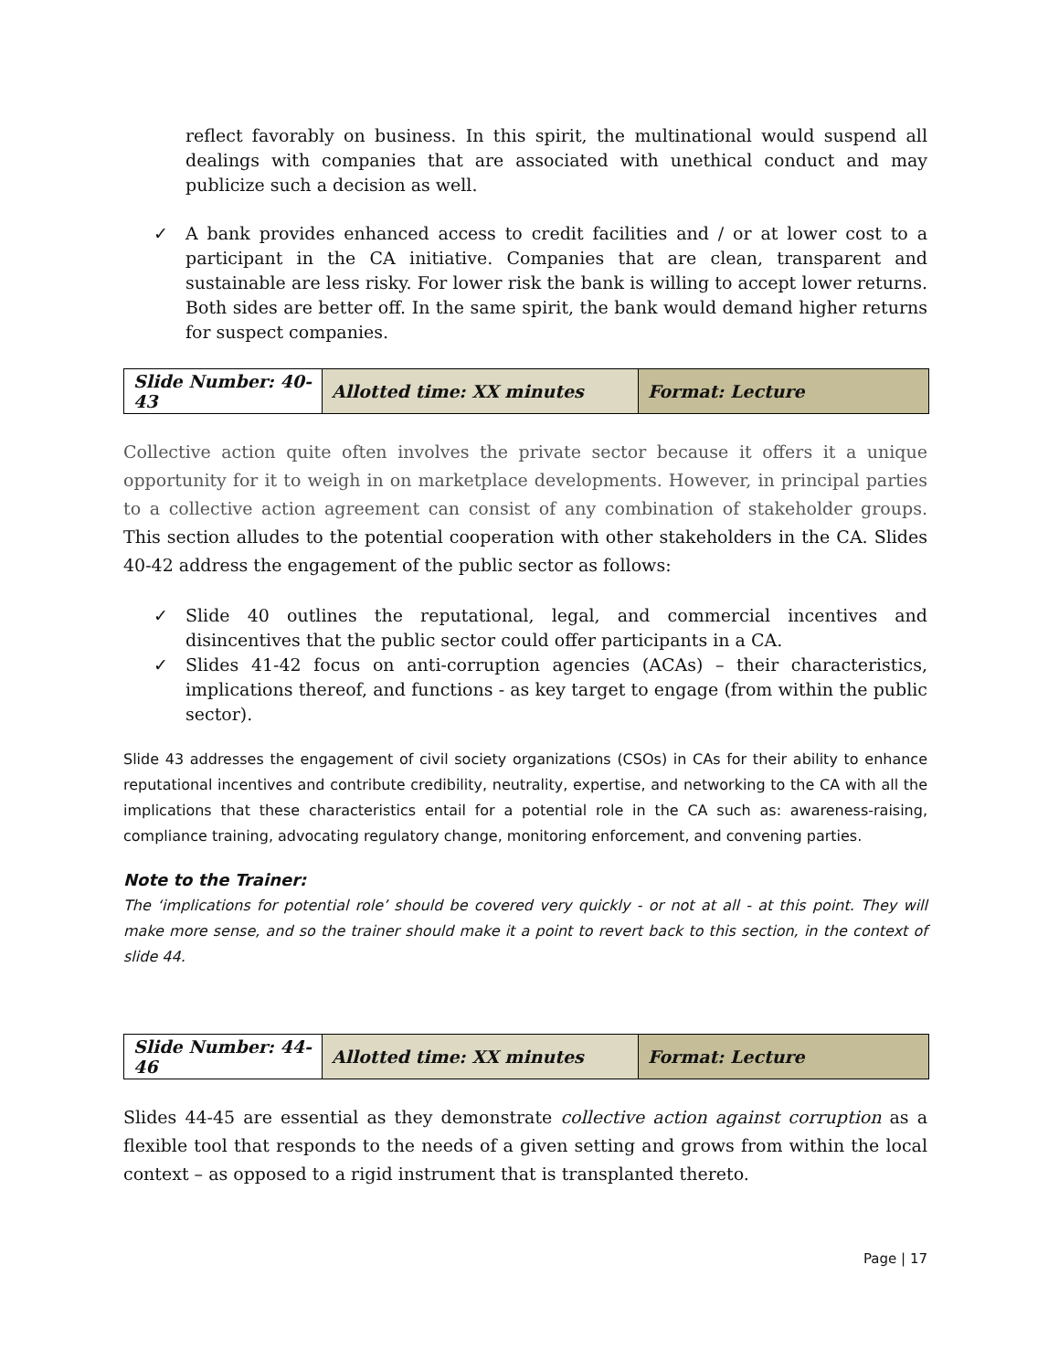reflect favorably on business. In this spirit, the multinational would suspend all dealings with companies that are associated with unethical conduct and may publicize such a decision as well.
✓ A bank provides enhanced access to credit facilities and / or at lower cost to a participant in the CA initiative. Companies that are clean, transparent and sustainable are less risky. For lower risk the bank is willing to accept lower returns. Both sides are better off. In the same spirit, the bank would demand higher returns for suspect companies.
| Slide Number: 40-43 | Allotted time: XX minutes | Format: Lecture |
Collective action quite often involves the private sector because it offers it a unique opportunity for it to weigh in on marketplace developments. However, in principal parties to a collective action agreement can consist of any combination of stakeholder groups. This section alludes to the potential cooperation with other stakeholders in the CA. Slides 40-42 address the engagement of the public sector as follows:
✓ Slide 40 outlines the reputational, legal, and commercial incentives and disincentives that the public sector could offer participants in a CA.
✓ Slides 41-42 focus on anti-corruption agencies (ACAs) – their characteristics, implications thereof, and functions - as key target to engage (from within the public sector).
Slide 43 addresses the engagement of civil society organizations (CSOs) in CAs for their ability to enhance reputational incentives and contribute credibility, neutrality, expertise, and networking to the CA with all the implications that these characteristics entail for a potential role in the CA such as: awareness-raising, compliance training, advocating regulatory change, monitoring enforcement, and convening parties.
Note to the Trainer:
The ‘implications for potential role’ should be covered very quickly - or not at all - at this point. They will make more sense, and so the trainer should make it a point to revert back to this section, in the context of slide 44.
| Slide Number: 44-46 | Allotted time: XX minutes | Format: Lecture |
Slides 44-45 are essential as they demonstrate collective action against corruption as a flexible tool that responds to the needs of a given setting and grows from within the local context – as opposed to a rigid instrument that is transplanted thereto.
Page | 17